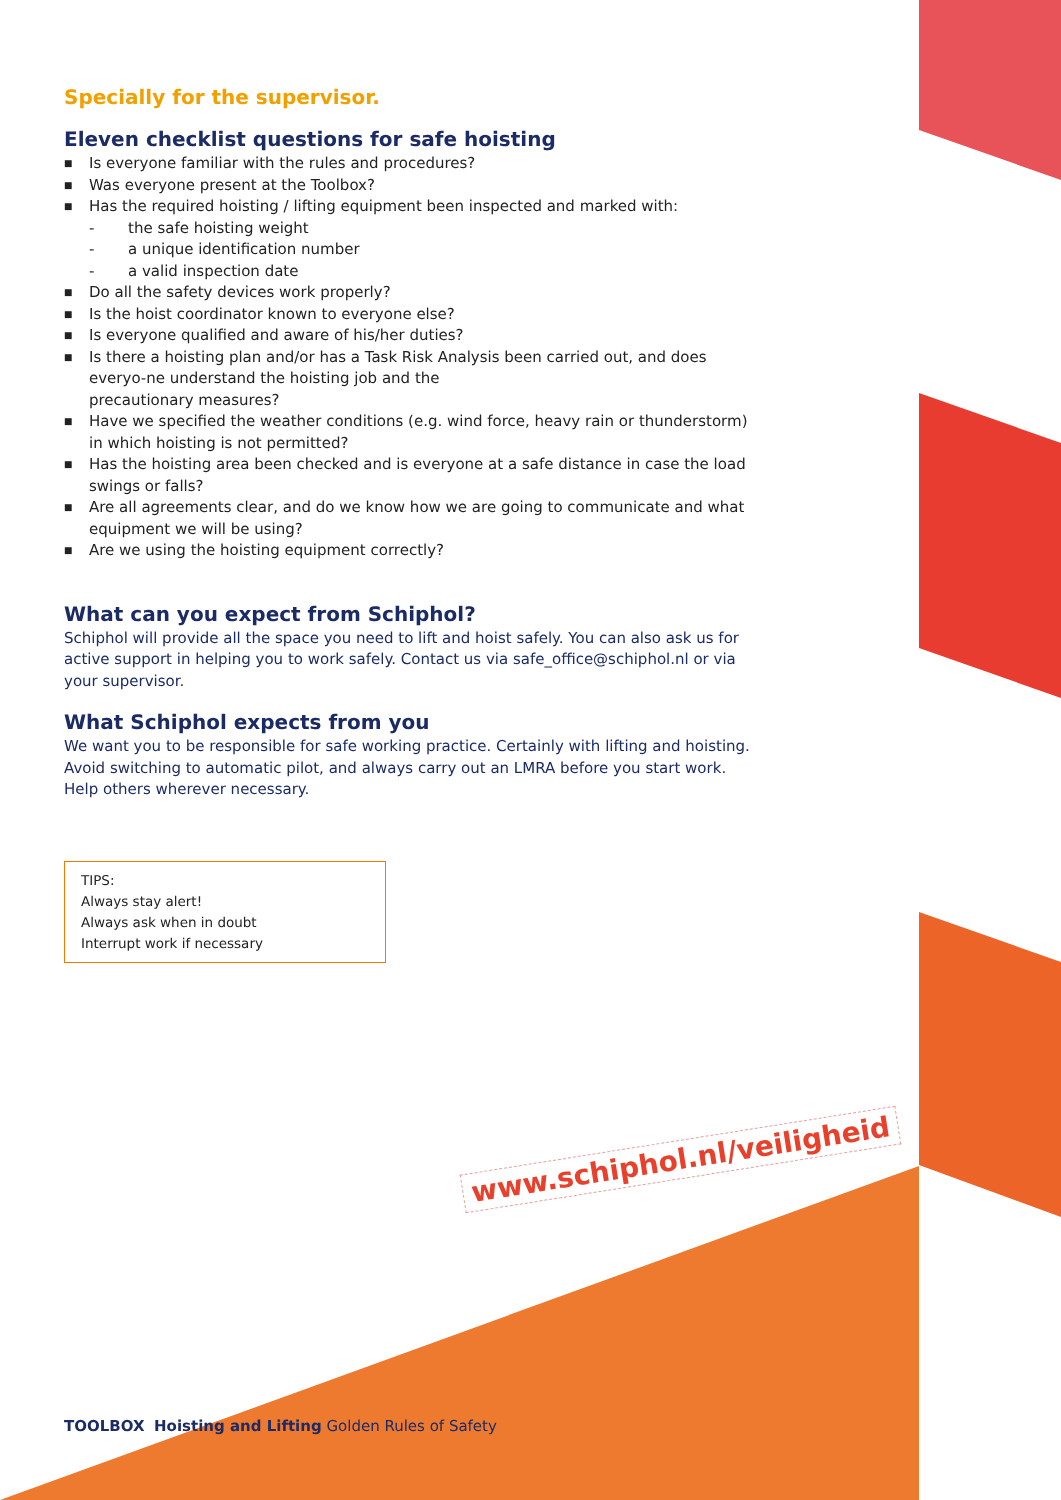Specially for the supervisor.
Eleven checklist questions for safe hoisting
■ Is everyone familiar with the rules and procedures?
■ Was everyone present at the Toolbox?
■ Has the required hoisting / lifting equipment been inspected and marked with:
- the safe hoisting weight
- a unique identification number
- a valid inspection date
■ Do all the safety devices work properly?
■ Is the hoist coordinator known to everyone else?
■ Is everyone qualified and aware of his/her duties?
■ Is there a hoisting plan and/or has a Task Risk Analysis been carried out, and does everyo-ne understand the hoisting job and the
precautionary measures?
■ Have we specified the weather conditions (e.g. wind force, heavy rain or thunderstorm) in which hoisting is not permitted?
■ Has the hoisting area been checked and is everyone at a safe distance in case the load swings or falls?
■ Are all agreements clear, and do we know how we are going to communicate and what equipment we will be using?
■ Are we using the hoisting equipment correctly?
What can you expect from Schiphol?
Schiphol will provide all the space you need to lift and hoist safely. You can also ask us for active support in helping you to work safely. Contact us via safe_office@schiphol.nl or via your supervisor.
What Schiphol expects from you
We want you to be responsible for safe working practice. Certainly with lifting and hoisting. Avoid switching to automatic pilot, and always carry out an LMRA before you start work. Help others wherever necessary.
TIPS:
Always stay alert!
Always ask when in doubt
Interrupt work if necessary
www.schiphol.nl/veiligheid
TOOLBOX Hoisting and Lifting Golden Rules of Safety